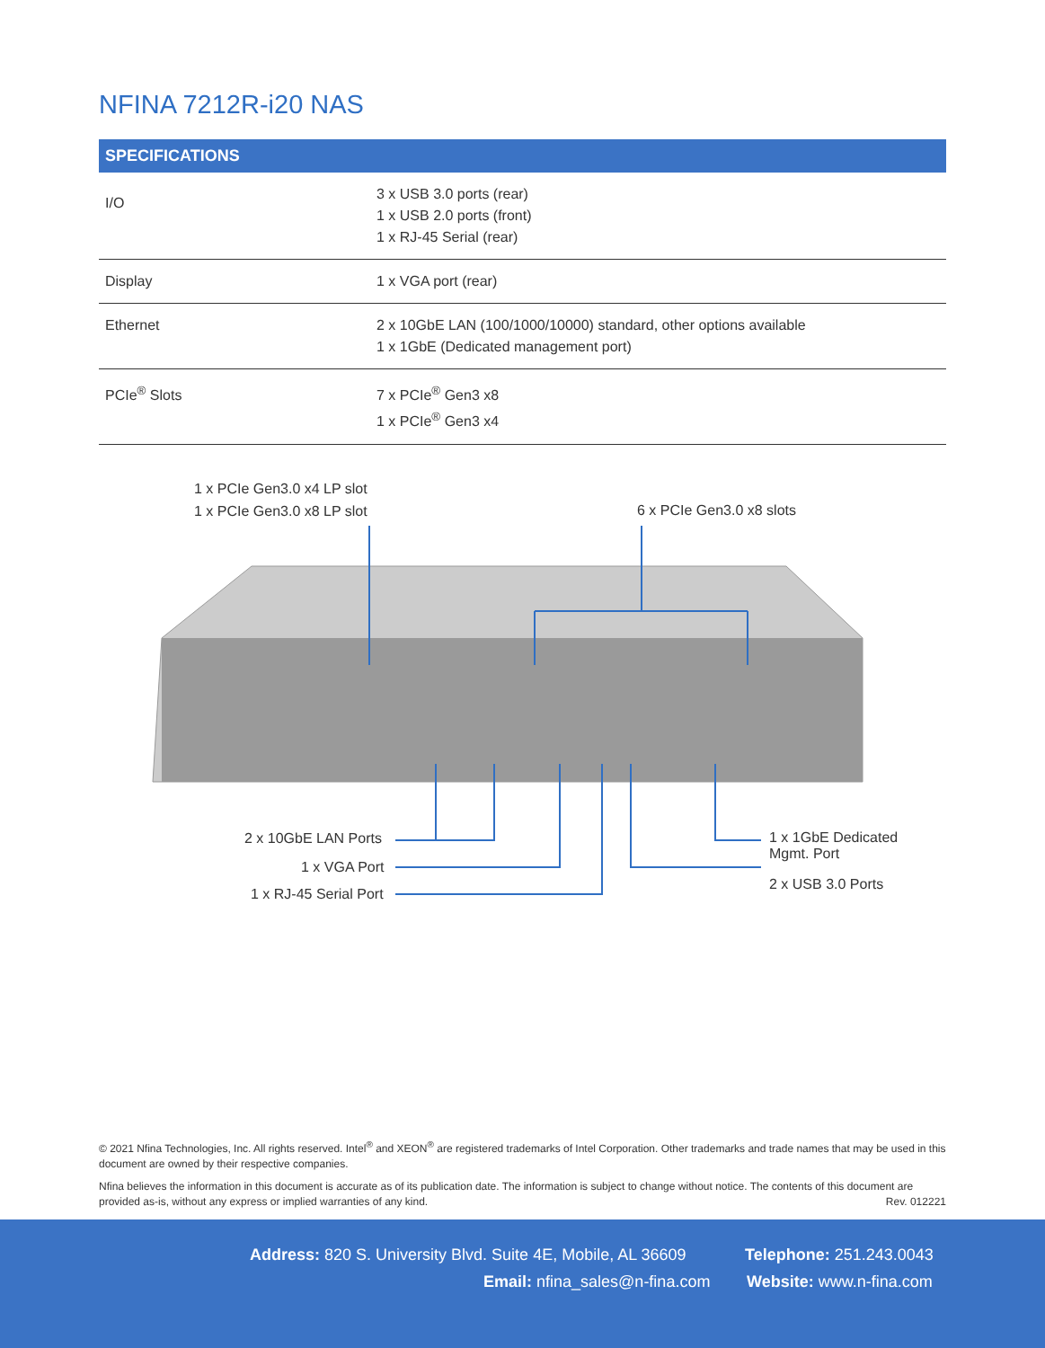NFINA 7212R-i20 NAS
| SPECIFICATIONS | |
| --- | --- |
| I/O | 3 x USB 3.0 ports (rear) 1 x USB 2.0 ports (front) 1 x RJ-45 Serial (rear) |
| Display | 1 x VGA port (rear) |
| Ethernet | 2 x 10GbE LAN (100/1000/10000) standard, other options available 1 x 1GbE (Dedicated management port) |
| PCIe<sup>®</sup> Slots | 7 x PCIe<sup>®</sup> Gen3 x8 1 x PCIe<sup>®</sup> Gen3 x4 |
1 x PCIe Gen3.0 x4 LP slot
1 x PCIe Gen3.0 x8 LP slot 6 x PCIe Gen3.0 x8 slots
2 x 10GbE LAN Ports
1 x VGA Port
1 x RJ-45 Serial Port
1 x 1GbE Dedicated
Mgmt. Port
2 x USB 3.0 Ports
© 2021 Nfina Technologies, Inc. All rights reserved. Intel<sup>®</sup> and XEON<sup>®</sup> are registered trademarks of Intel Corporation. Other trademarks and trade names that may be used in this document are owned by their respective companies.
Nfina believes the information in this document is accurate as of its publication date. The information is subject to change without notice. The contents of this document are provided as-is, without any express or implied warranties of any kind. Rev. 012221
Address: 820 S. University Blvd. Suite 4E, Mobile, AL 36609
Telephone: 251.243.0043
Email: nfina_sales@n-fina.com Website: www.n-fina.com